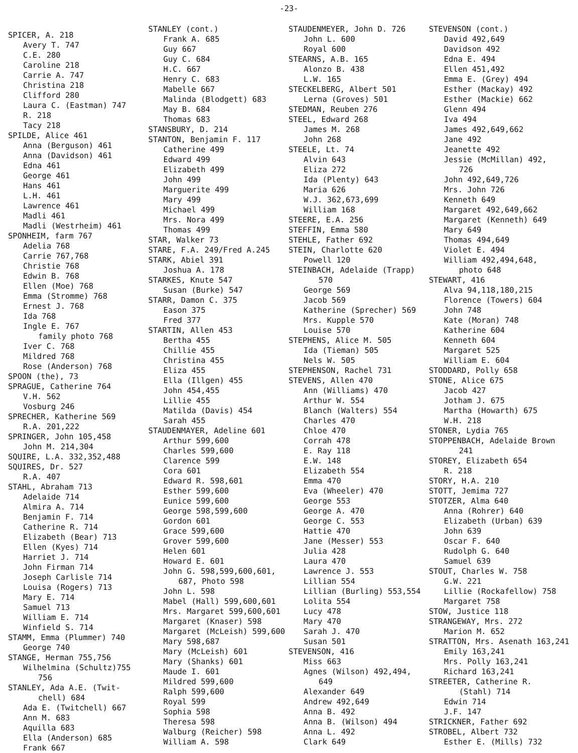-23-
SPICER, A. 218
Avery T. 747
C.E. 280
Caroline 218
Carrie A. 747
Christina 218
Clifford 280
Laura C. (Eastman) 747
R. 218
Tacy 218
SPILDE, Alice 461
Anna (Berguson) 461
Anna (Davidson) 461
Edna 461
George 461
Hans 461
L.H. 461
Lawrence 461
Madli 461
Madli (Westrheim) 461
SPONHEIM, farm 767
Adelia 768
Carrie 767,768
Christie 768
Edwin B. 768
Ellen (Moe) 768
Emma (Stromme) 768
Ernest J. 768
Ida 768
Ingle E. 767
family photo 768
Iver C. 768
Mildred 768
Rose (Anderson) 768
SPOON (the), 73
SPRAGUE, Catherine 764
V.H. 562
Vosburg 246
SPRECHER, Katherine 569
R.A. 201,222
SPRINGER, John 105,458
John M. 214,304
SQUIRE, L.A. 332,352,488
SQUIRES, Dr. 527
R.A. 407
STAHL, Abraham 713
Adelaide 714
Almira A. 714
Benjamin F. 714
Catherine R. 714
Elizabeth (Bear) 713
Ellen (Kyes) 714
Harriet J. 714
John Firman 714
Joseph Carlisle 714
Louisa (Rogers) 713
Mary E. 714
Samuel 713
William E. 714
Winfield S. 714
STAMM, Emma (Plummer) 740
George 740
STANGE, Herman 755,756
Wilhelmina (Schultz)755
756
STANLEY, Ada A.E. (Twit-
chell) 684
Ada E. (Twitchell) 667
Ann M. 683
Aquilla 683
Ella (Anderson) 685
Frank 667
STANLEY (cont.)
Frank A. 685
Guy 667
Guy C. 684
H.C. 667
Henry C. 683
Mabelle 667
Malinda (Blodgett) 683
May B. 684
Thomas 683
STANSBURY, D. 214
STANTON, Benjamin F. 117
Catherine 499
Edward 499
Elizabeth 499
John 499
Marguerite 499
Mary 499
Michael 499
Mrs. Nora 499
Thomas 499
STAR, Walker 73
STARE, F.A. 249/Fred A.245
STARK, Abiel 391
Joshua A. 178
STARKES, Knute 547
Susan (Burke) 547
STARR, Damon C. 375
Eason 375
Fred 377
STARTIN, Allen 453
Bertha 455
Chillie 455
Christina 455
Eliza 455
Ella (Illgen) 455
John 454,455
Lillie 455
Matilda (Davis) 454
Sarah 455
STAUDENMAYER, Adeline 601
Arthur 599,600
Charles 599,600
Clarence 599
Cora 601
Edward R. 598,601
Esther 599,600
Eunice 599,600
George 598,599,600
Gordon 601
Grace 599,600
Grover 599,600
Helen 601
Howard E. 601
John G. 598,599,600,601,
687, Photo 598
John L. 598
Mabel (Hall) 599,600,601
Mrs. Margaret 599,600,601
Margaret (Knaser) 598
Margaret (McLeish) 599,600
Mary 598,687
Mary (McLeish) 601
Mary (Shanks) 601
Maude I. 601
Mildred 599,600
Ralph 599,600
Royal 599
Sophia 598
Theresa 598
Walburg (Reicher) 598
William A. 598
STAUDENMEYER, John D. 726
John L. 600
Royal 600
STEARNS, A.B. 165
Alonzo B. 438
L.W. 165
STECKELBERG, Albert 501
Lerna (Groves) 501
STEDMAN, Reuben 276
STEEL, Edward 268
James M. 268
John 268
STEELE, Lt. 74
Alvin 643
Eliza 272
Ida (Plenty) 643
Maria 626
W.J. 362,673,699
William 168
STEERE, E.A. 256
STEFFIN, Emma 580
STEHLE, Father 692
STEIN, Charlotte 620
Powell 120
STEINBACH, Adelaide (Trapp)
570
George 569
Jacob 569
Katherine (Sprecher) 569
Mrs. Kupple 570
Louise 570
STEPHENS, Alice M. 505
Ida (Tieman) 505
Nels W. 505
STEPHENSON, Rachel 731
STEVENS, Allen 470
Ann (Williams) 470
Arthur W. 554
Blanch (Walters) 554
Charles 470
Chloe 470
Corrah 478
E. Ray 118
E.W. 148
Elizabeth 554
Emma 470
Eva (Wheeler) 470
George 553
George A. 470
George C. 553
Hattie 470
Jane (Messer) 553
Julia 428
Laura 470
Lawrence J. 553
Lillian 554
Lillian (Burling) 553,554
Lolita 554
Lucy 478
Mary 470
Sarah J. 470
Susan 501
STEVENSON, 416
Miss 663
Agnes (Wilson) 492,494,
649
Alexander 649
Andrew 492,649
Anna B. 492
Anna B. (Wilson) 494
Anna L. 492
Clark 649
STEVENSON (cont.)
David 492,649
Davidson 492
Edna E. 494
Ellen 451,492
Emma E. (Grey) 494
Esther (Mackay) 492
Esther (Mackie) 662
Glenn 494
Iva 494
James 492,649,662
Jane 492
Jeanette 492
Jessie (McMillan) 492,
726
John 492,649,726
Mrs. John 726
Kenneth 649
Margaret 492,649,662
Margaret (Kenneth) 649
Mary 649
Thomas 494,649
Violet E. 494
William 492,494,648,
photo 648
STEWART, 416
Alva 94,118,180,215
Florence (Towers) 604
John 748
Kate (Moran) 748
Katherine 604
Kenneth 604
Margaret 525
William E. 604
STODDARD, Polly 658
STONE, Alice 675
Jacob 427
Jotham J. 675
Martha (Howarth) 675
W.H. 218
STONER, Lydia 765
STOPPENBACH, Adelaide Brown
241
STOREY, Elizabeth 654
R. 218
STORY, H.A. 210
STOTT, Jemima 727
STOTZER, Alma 640
Anna (Rohrer) 640
Elizabeth (Urban) 639
John 639
Oscar F. 640
Rudolph G. 640
Samuel 639
STOUT, Charles W. 758
G.W. 221
Lillie (Rockafellow) 758
Margaret 758
STOW, Justice 118
STRANGEWAY, Mrs. 272
Marion M. 652
STRATTON, Mrs. Asenath 163,241
Emily 163,241
Mrs. Polly 163,241
Richard 163,241
STREETER, Catherine R.
(Stahl) 714
Edwin 714
J.F. 147
STRICKNER, Father 692
STROBEL, Albert 732
Esther E. (Mills) 732